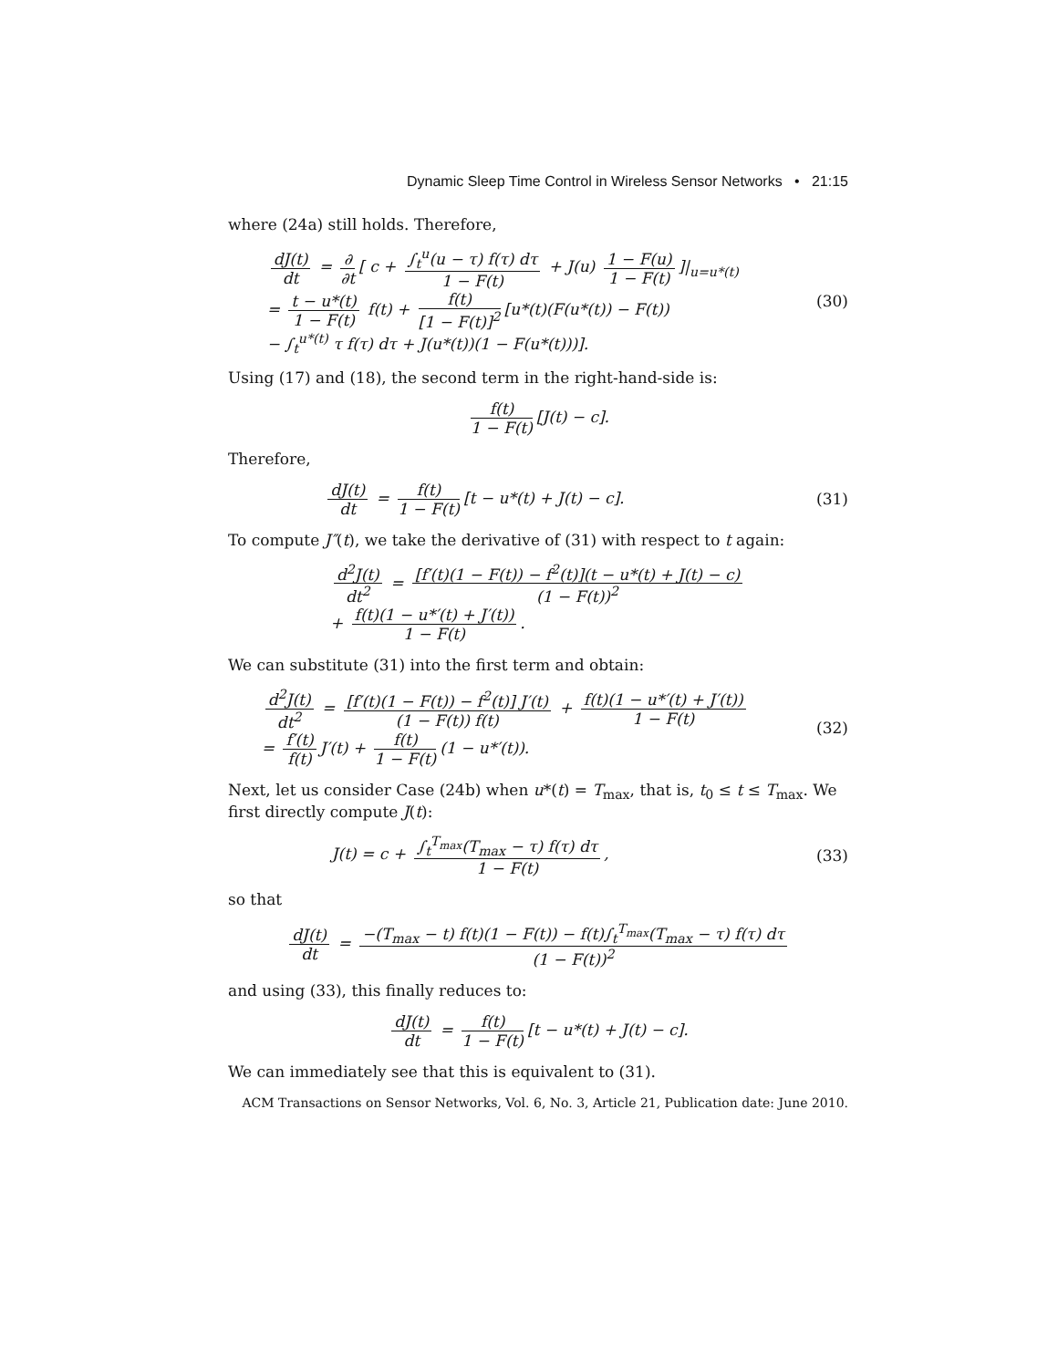Dynamic Sleep Time Control in Wireless Sensor Networks • 21:15
where (24a) still holds. Therefore,
dJ(t) dt = ∂ ∂t [ c + ∫<sub>t</sub><sup>u</sup>(u − τ) f(τ) dτ 1 − F(t) + J(u) 1 − F(u) 1 − F(t)]|<sub>u=u*(t)</sub>
= t − u*(t) 1 − F(t) f(t) + f(t) [1 − F(t)]<sup>2</sup> [u*(t)(F(u*(t)) − F(t))
− ∫<sub>t</sub><sup>u*(t)</sup> τ f(τ) dτ + J(u*(t))(1 − F(u*(t)))].
(30)
Using (17) and (18), the second term in the right-hand-side is:
f(t) 1 − F(t) [J(t) − c].
Therefore,
dJ(t) dt = f(t) 1 − F(t) [t − u*(t) + J(t) − c]. (31)
To compute J″(t), we take the derivative of (31) with respect to t again:
d<sup>2</sup>J(t) dt<sup>2</sup> = [f′(t)(1 − F(t)) − f<sup>2</sup>(t)](t − u*(t) + J(t) − c) (1 − F(t))<sup>2</sup>
+ f(t)(1 − u*′(t) + J′(t)) 1 − F(t).
We can substitute (31) into the first term and obtain:
d<sup>2</sup>J(t) dt<sup>2</sup> = [f′(t)(1 − F(t)) − f<sup>2</sup>(t)] J′(t) (1 − F(t)) f(t) + f(t)(1 − u*′(t) + J′(t)) 1 − F(t)
= f′(t) f(t) J′(t) + f(t) 1 − F(t) (1 − u*′(t)). (32)
Next, let us consider Case (24b) when u*(t) = T<sub>max</sub>, that is, t<sub>0</sub> ≤ t ≤ T<sub>max</sub>. We first directly compute J(t):
J(t) = c + ∫<sub>t</sub><sup>T<sub>max</sub></sup>(T<sub>max</sub> − τ) f(τ) dτ 1 − F(t), (33)
so that
dJ(t) dt = −(T<sub>max</sub> − t) f(t)(1 − F(t)) − f(t)∫<sub>t</sub><sup>T<sub>max</sub></sup>(T<sub>max</sub> − τ) f(τ) dτ (1 − F(t))<sup>2</sup>
and using (33), this finally reduces to:
dJ(t) dt = f(t) 1 − F(t) [t − u*(t) + J(t) − c].
We can immediately see that this is equivalent to (31).
ACM Transactions on Sensor Networks, Vol. 6, No. 3, Article 21, Publication date: June 2010.